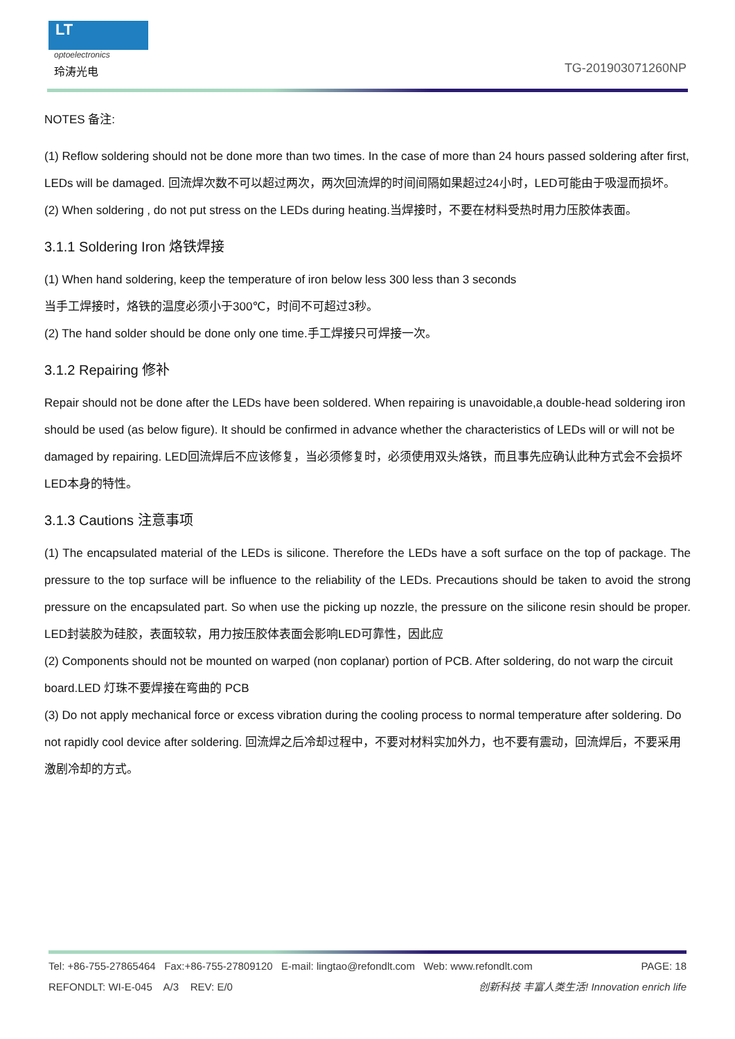LT
optoelectronics
玲涛光电 TG-201903071260NP
NOTES 备注:
(1) Reflow soldering should not be done more than two times. In the case of more than 24 hours passed soldering after first, LEDs will be damaged. 回流焊次数不可以超过两次，两次回流焊的时间间隔如果超过24小时，LED可能由于吸湿而损坏。
(2) When soldering , do not put stress on the LEDs during heating.当焊接时，不要在材料受热时用力压胶体表面。
3.1.1 Soldering Iron 烙铁焊接
(1) When hand soldering, keep the temperature of iron below less 300 less than 3 seconds
当手工焊接时，烙铁的温度必须小于300℃，时间不可超过3秒。
(2) The hand solder should be done only one time.手工焊接只可焊接一次。
3.1.2 Repairing 修补
Repair should not be done after the LEDs have been soldered. When repairing is unavoidable,a double-head soldering iron should be used (as below figure). It should be confirmed in advance whether the characteristics of LEDs will or will not be damaged by repairing. LED回流焊后不应该修复，当必须修复时，必须使用双头烙铁，而且事先应确认此种方式会不会损坏LED本身的特性。
3.1.3 Cautions 注意事项
(1) The encapsulated material of the LEDs is silicone. Therefore the LEDs have a soft surface on the top of package. The pressure to the top surface will be influence to the reliability of the LEDs. Precautions should be taken to avoid the strong pressure on the encapsulated part. So when use the picking up nozzle, the pressure on the silicone resin should be proper. LED封装胶为硅胶，表面较软，用力按压胶体表面会影响LED可靠性，因此应
(2) Components should not be mounted on warped (non coplanar) portion of PCB. After soldering, do not warp the circuit board.LED 灯珠不要焊接在弯曲的 PCB
(3) Do not apply mechanical force or excess vibration during the cooling process to normal temperature after soldering. Do not rapidly cool device after soldering. 回流焊之后冷却过程中，不要对材料实加外力，也不要有震动，回流焊后，不要采用激剧冷却的方式。
Tel: +86-755-27865464 Fax:+86-755-27809120 E-mail: lingtao@refondlt.com Web: www.refondlt.com PAGE: 18
REFONDLT: WI-E-045 A/3 REV: E/0 创新科技 丰富人类生活! Innovation enrich life